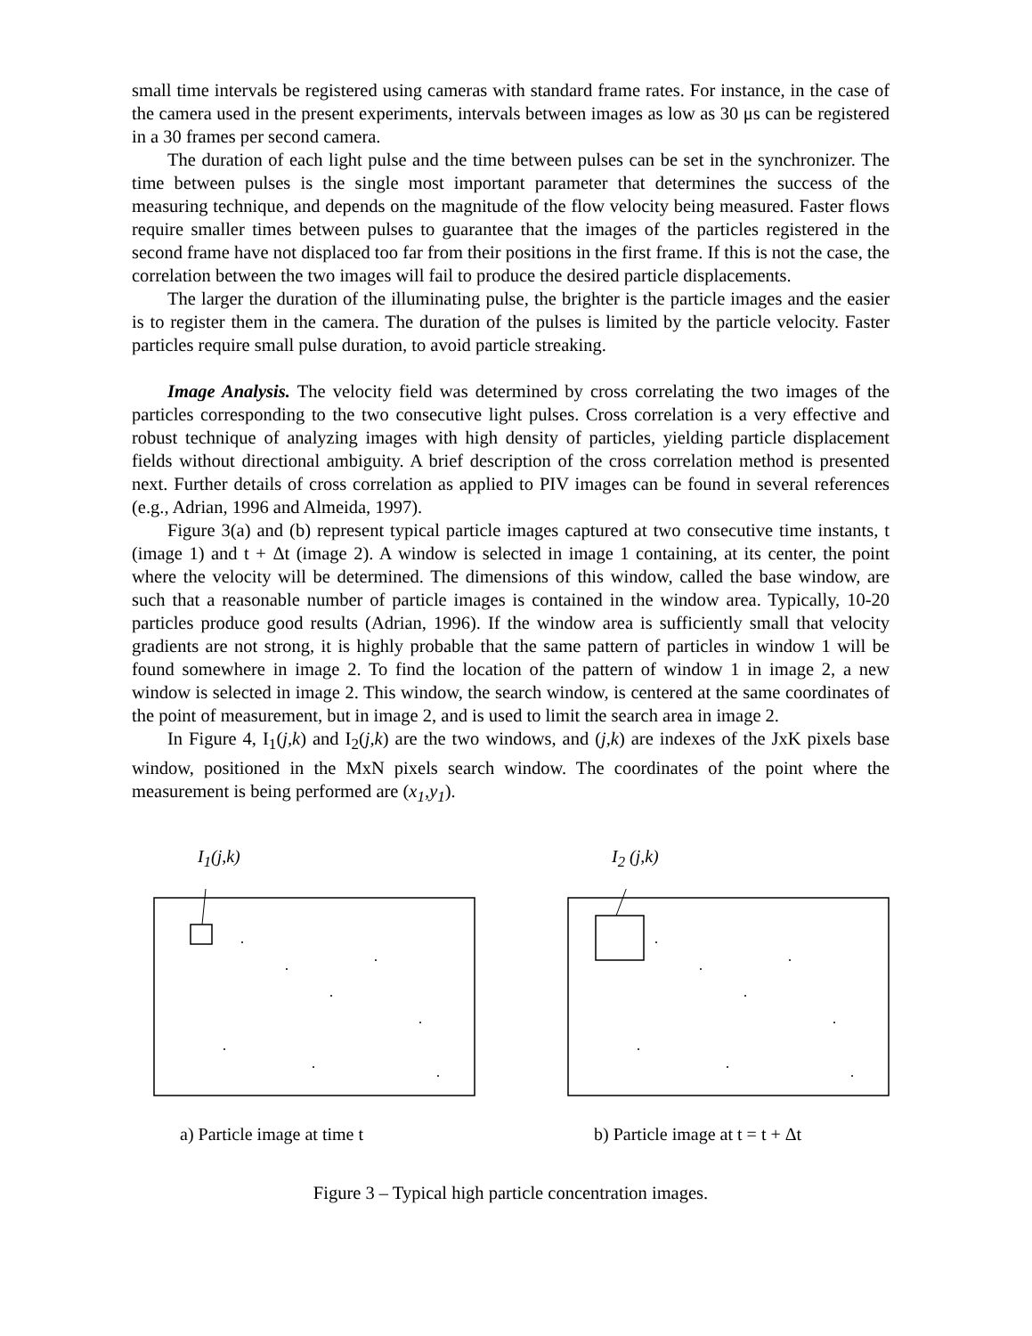small time intervals be registered using cameras with standard frame rates. For instance, in the case of the camera used in the present experiments, intervals between images as low as 30 μs can be registered in a 30 frames per second camera.
The duration of each light pulse and the time between pulses can be set in the synchronizer. The time between pulses is the single most important parameter that determines the success of the measuring technique, and depends on the magnitude of the flow velocity being measured. Faster flows require smaller times between pulses to guarantee that the images of the particles registered in the second frame have not displaced too far from their positions in the first frame. If this is not the case, the correlation between the two images will fail to produce the desired particle displacements.
The larger the duration of the illuminating pulse, the brighter is the particle images and the easier is to register them in the camera. The duration of the pulses is limited by the particle velocity. Faster particles require small pulse duration, to avoid particle streaking.
Image Analysis. The velocity field was determined by cross correlating the two images of the particles corresponding to the two consecutive light pulses. Cross correlation is a very effective and robust technique of analyzing images with high density of particles, yielding particle displacement fields without directional ambiguity. A brief description of the cross correlation method is presented next. Further details of cross correlation as applied to PIV images can be found in several references (e.g., Adrian, 1996 and Almeida, 1997).
Figure 3(a) and (b) represent typical particle images captured at two consecutive time instants, t (image 1) and t + Δt (image 2). A window is selected in image 1 containing, at its center, the point where the velocity will be determined. The dimensions of this window, called the base window, are such that a reasonable number of particle images is contained in the window area. Typically, 10-20 particles produce good results (Adrian, 1996). If the window area is sufficiently small that velocity gradients are not strong, it is highly probable that the same pattern of particles in window 1 will be found somewhere in image 2. To find the location of the pattern of window 1 in image 2, a new window is selected in image 2. This window, the search window, is centered at the same coordinates of the point of measurement, but in image 2, and is used to limit the search area in image 2.
In Figure 4, I<sub>1</sub>(j,k) and I<sub>2</sub>(j,k) are the two windows, and (j,k) are indexes of the JxK pixels base window, positioned in the MxN pixels search window. The coordinates of the point where the measurement is being performed are (x<sub>1</sub>,y<sub>1</sub>).
I<sub>1</sub>(j,k)
a) Particle image at time t
I<sub>2</sub> (j,k)
b) Particle image at t = t + Δt
Figure 3 – Typical high particle concentration images.